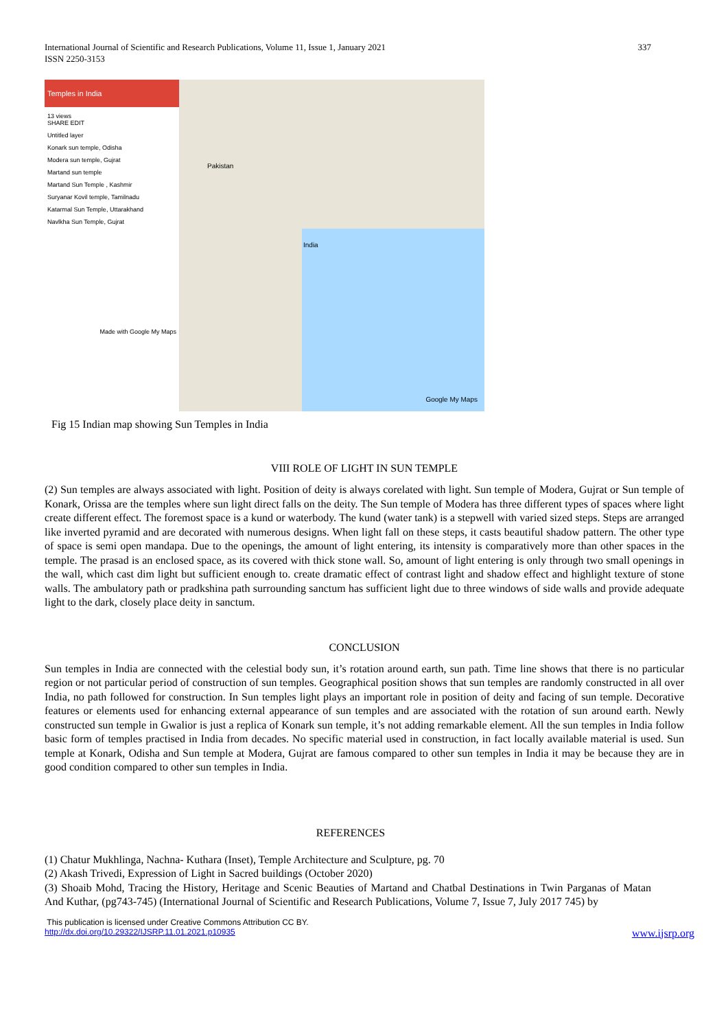International Journal of Scientific and Research Publications, Volume 11, Issue 1, January 2021
ISSN 2250-3153
337
Temples in India
13 views
SHARE EDIT
Untitled layer
Konark sun temple, Odisha
Modera sun temple, Gujrat
Martand sun temple
Martand Sun Temple , Kashmir
Suryanar Kovil temple, Tamilnadu
Katarmal Sun Temple, Uttarakhand
Navlkha Sun Temple, Gujrat
Made with Google My Maps
Pakistan
India
Google My Maps
Fig 15 Indian map showing Sun Temples in India
VIII ROLE OF LIGHT IN SUN TEMPLE
(2) Sun temples are always associated with light. Position of deity is always corelated with light. Sun temple of Modera, Gujrat or Sun temple of Konark, Orissa are the temples where sun light direct falls on the deity. The Sun temple of Modera has three different types of spaces where light create different effect. The foremost space is a kund or waterbody. The kund (water tank) is a stepwell with varied sized steps. Steps are arranged like inverted pyramid and are decorated with numerous designs. When light fall on these steps, it casts beautiful shadow pattern. The other type of space is semi open mandapa. Due to the openings, the amount of light entering, its intensity is comparatively more than other spaces in the temple. The prasad is an enclosed space, as its covered with thick stone wall. So, amount of light entering is only through two small openings in the wall, which cast dim light but sufficient enough to. create dramatic effect of contrast light and shadow effect and highlight texture of stone walls. The ambulatory path or pradkshina path surrounding sanctum has sufficient light due to three windows of side walls and provide adequate light to the dark, closely place deity in sanctum.
CONCLUSION
Sun temples in India are connected with the celestial body sun, it’s rotation around earth, sun path. Time line shows that there is no particular region or not particular period of construction of sun temples. Geographical position shows that sun temples are randomly constructed in all over India, no path followed for construction. In Sun temples light plays an important role in position of deity and facing of sun temple. Decorative features or elements used for enhancing external appearance of sun temples and are associated with the rotation of sun around earth. Newly constructed sun temple in Gwalior is just a replica of Konark sun temple, it’s not adding remarkable element. All the sun temples in India follow basic form of temples practised in India from decades. No specific material used in construction, in fact locally available material is used. Sun temple at Konark, Odisha and Sun temple at Modera, Gujrat are famous compared to other sun temples in India it may be because they are in good condition compared to other sun temples in India.
REFERENCES
(1) Chatur Mukhlinga, Nachna- Kuthara (Inset), Temple Architecture and Sculpture, pg. 70
(2) Akash Trivedi, Expression of Light in Sacred buildings (October 2020)
(3) Shoaib Mohd, Tracing the History, Heritage and Scenic Beauties of Martand and Chatbal Destinations in Twin Parganas of Matan And Kuthar, (pg743-745) (International Journal of Scientific and Research Publications, Volume 7, Issue 7, July 2017 745) by
This publication is licensed under Creative Commons Attribution CC BY.
http://dx.doi.org/10.29322/IJSRP.11.01.2021.p10935 www.ijsrp.org